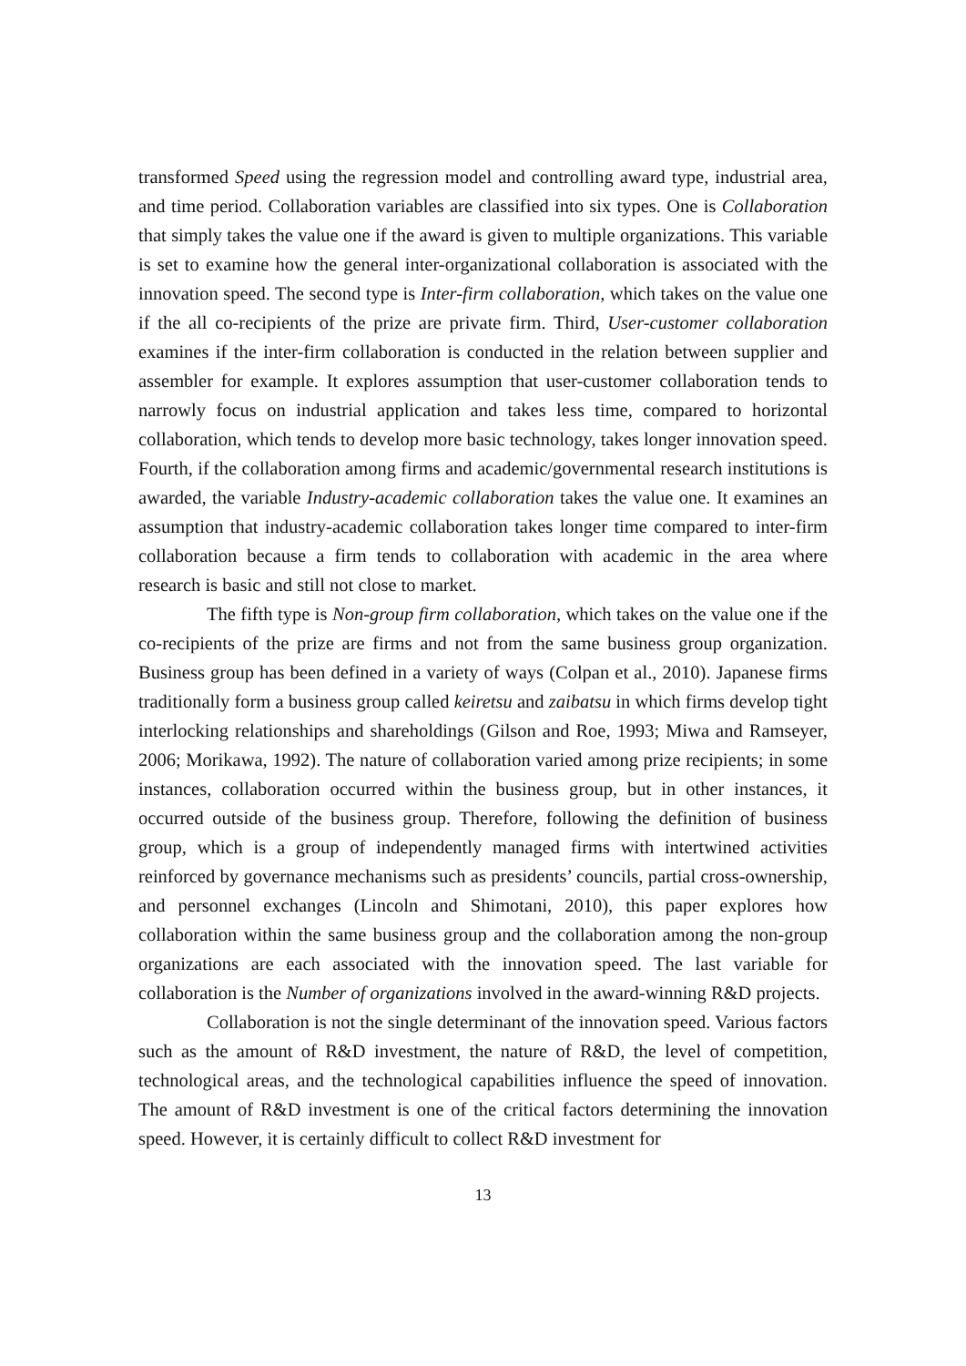transformed Speed using the regression model and controlling award type, industrial area, and time period. Collaboration variables are classified into six types. One is Collaboration that simply takes the value one if the award is given to multiple organizations. This variable is set to examine how the general inter-organizational collaboration is associated with the innovation speed. The second type is Inter-firm collaboration, which takes on the value one if the all co-recipients of the prize are private firm. Third, User-customer collaboration examines if the inter-firm collaboration is conducted in the relation between supplier and assembler for example. It explores assumption that user-customer collaboration tends to narrowly focus on industrial application and takes less time, compared to horizontal collaboration, which tends to develop more basic technology, takes longer innovation speed. Fourth, if the collaboration among firms and academic/governmental research institutions is awarded, the variable Industry-academic collaboration takes the value one. It examines an assumption that industry-academic collaboration takes longer time compared to inter-firm collaboration because a firm tends to collaboration with academic in the area where research is basic and still not close to market.
The fifth type is Non-group firm collaboration, which takes on the value one if the co-recipients of the prize are firms and not from the same business group organization. Business group has been defined in a variety of ways (Colpan et al., 2010). Japanese firms traditionally form a business group called keiretsu and zaibatsu in which firms develop tight interlocking relationships and shareholdings (Gilson and Roe, 1993; Miwa and Ramseyer, 2006; Morikawa, 1992). The nature of collaboration varied among prize recipients; in some instances, collaboration occurred within the business group, but in other instances, it occurred outside of the business group. Therefore, following the definition of business group, which is a group of independently managed firms with intertwined activities reinforced by governance mechanisms such as presidents’ councils, partial cross-ownership, and personnel exchanges (Lincoln and Shimotani, 2010), this paper explores how collaboration within the same business group and the collaboration among the non-group organizations are each associated with the innovation speed. The last variable for collaboration is the Number of organizations involved in the award-winning R&D projects.
Collaboration is not the single determinant of the innovation speed. Various factors such as the amount of R&D investment, the nature of R&D, the level of competition, technological areas, and the technological capabilities influence the speed of innovation. The amount of R&D investment is one of the critical factors determining the innovation speed. However, it is certainly difficult to collect R&D investment for
13